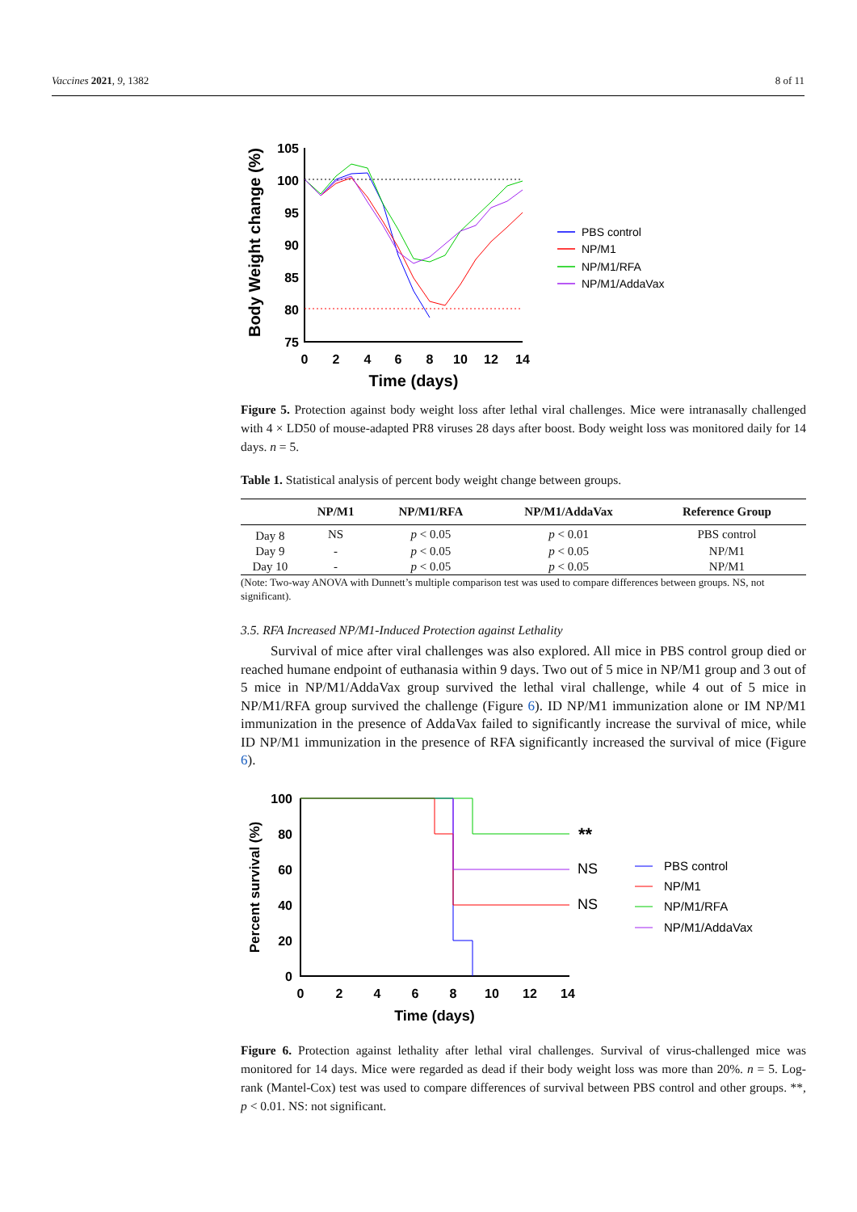Vaccines 2021, 9, 1382 8 of 11
105
100
95
90
85
80
75
0
2
4
6
8
10
12
14
Time (days)
Body Weight change (%)
PBS control
NP/M1
NP/M1/RFA
NP/M1/AddaVax
Figure 5. Protection against body weight loss after lethal viral challenges. Mice were intranasally challenged with 4 × LD50 of mouse-adapted PR8 viruses 28 days after boost. Body weight loss was monitored daily for 14 days. n = 5.
Table 1. Statistical analysis of percent body weight change between groups.
| | NP/M1 | NP/M1/RFA | NP/M1/AddaVax | Reference Group |
| --- | --- | --- | --- | --- |
| Day 8 | NS | p < 0.05 | p < 0.01 | PBS control |
| Day 9 | - | p < 0.05 | p < 0.05 | NP/M1 |
| Day 10 | - | p < 0.05 | p < 0.05 | NP/M1 |
(Note: Two-way ANOVA with Dunnett’s multiple comparison test was used to compare differences between groups. NS, not significant).
3.5. RFA Increased NP/M1-Induced Protection against Lethality
Survival of mice after viral challenges was also explored. All mice in PBS control group died or reached humane endpoint of euthanasia within 9 days. Two out of 5 mice in NP/M1 group and 3 out of 5 mice in NP/M1/AddaVax group survived the lethal viral challenge, while 4 out of 5 mice in NP/M1/RFA group survived the challenge (Figure 6). ID NP/M1 immunization alone or IM NP/M1 immunization in the presence of AddaVax failed to significantly increase the survival of mice, while ID NP/M1 immunization in the presence of RFA significantly increased the survival of mice (Figure 6).
100
80
60
40
20
0
0
2
4
6
8
10
12
14
Time (days)
Percent survival (%)
**
NS
NS
PBS control
NP/M1
NP/M1/RFA
NP/M1/AddaVax
Figure 6. Protection against lethality after lethal viral challenges. Survival of virus-challenged mice was monitored for 14 days. Mice were regarded as dead if their body weight loss was more than 20%. n = 5. Log-rank (Mantel-Cox) test was used to compare differences of survival between PBS control and other groups. **, p < 0.01. NS: not significant.